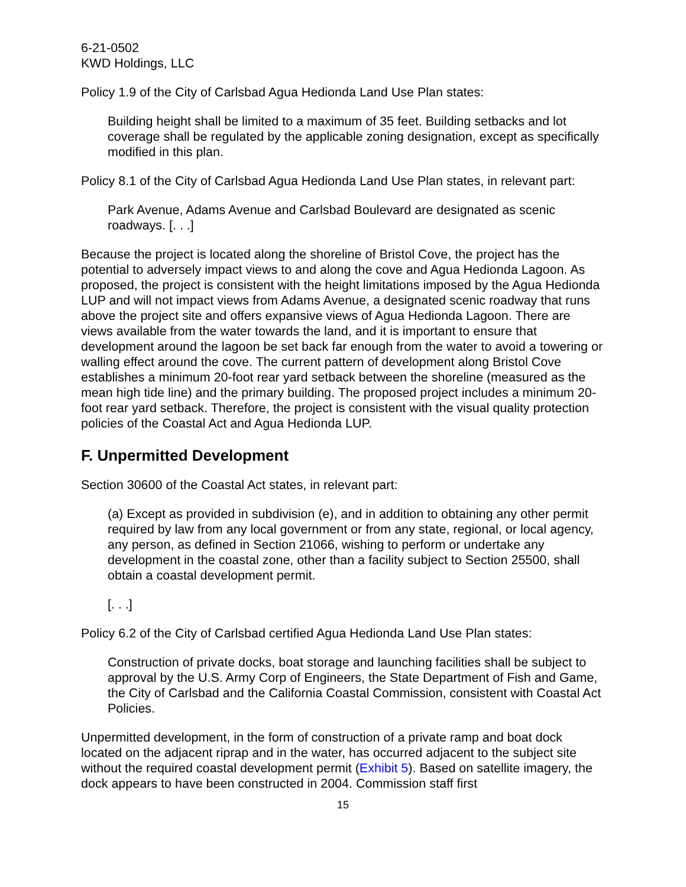6-21-0502
KWD Holdings, LLC
Policy 1.9 of the City of Carlsbad Agua Hedionda Land Use Plan states:
Building height shall be limited to a maximum of 35 feet. Building setbacks and lot coverage shall be regulated by the applicable zoning designation, except as specifically modified in this plan.
Policy 8.1 of the City of Carlsbad Agua Hedionda Land Use Plan states, in relevant part:
Park Avenue, Adams Avenue and Carlsbad Boulevard are designated as scenic roadways. [. . .]
Because the project is located along the shoreline of Bristol Cove, the project has the potential to adversely impact views to and along the cove and Agua Hedionda Lagoon. As proposed, the project is consistent with the height limitations imposed by the Agua Hedionda LUP and will not impact views from Adams Avenue, a designated scenic roadway that runs above the project site and offers expansive views of Agua Hedionda Lagoon. There are views available from the water towards the land, and it is important to ensure that development around the lagoon be set back far enough from the water to avoid a towering or walling effect around the cove. The current pattern of development along Bristol Cove establishes a minimum 20-foot rear yard setback between the shoreline (measured as the mean high tide line) and the primary building. The proposed project includes a minimum 20-foot rear yard setback. Therefore, the project is consistent with the visual quality protection policies of the Coastal Act and Agua Hedionda LUP.
F. Unpermitted Development
Section 30600 of the Coastal Act states, in relevant part:
(a) Except as provided in subdivision (e), and in addition to obtaining any other permit required by law from any local government or from any state, regional, or local agency, any person, as defined in Section 21066, wishing to perform or undertake any development in the coastal zone, other than a facility subject to Section 25500, shall obtain a coastal development permit.
[. . .]
Policy 6.2 of the City of Carlsbad certified Agua Hedionda Land Use Plan states:
Construction of private docks, boat storage and launching facilities shall be subject to approval by the U.S. Army Corp of Engineers, the State Department of Fish and Game, the City of Carlsbad and the California Coastal Commission, consistent with Coastal Act Policies.
Unpermitted development, in the form of construction of a private ramp and boat dock located on the adjacent riprap and in the water, has occurred adjacent to the subject site without the required coastal development permit (Exhibit 5). Based on satellite imagery, the dock appears to have been constructed in 2004. Commission staff first
15